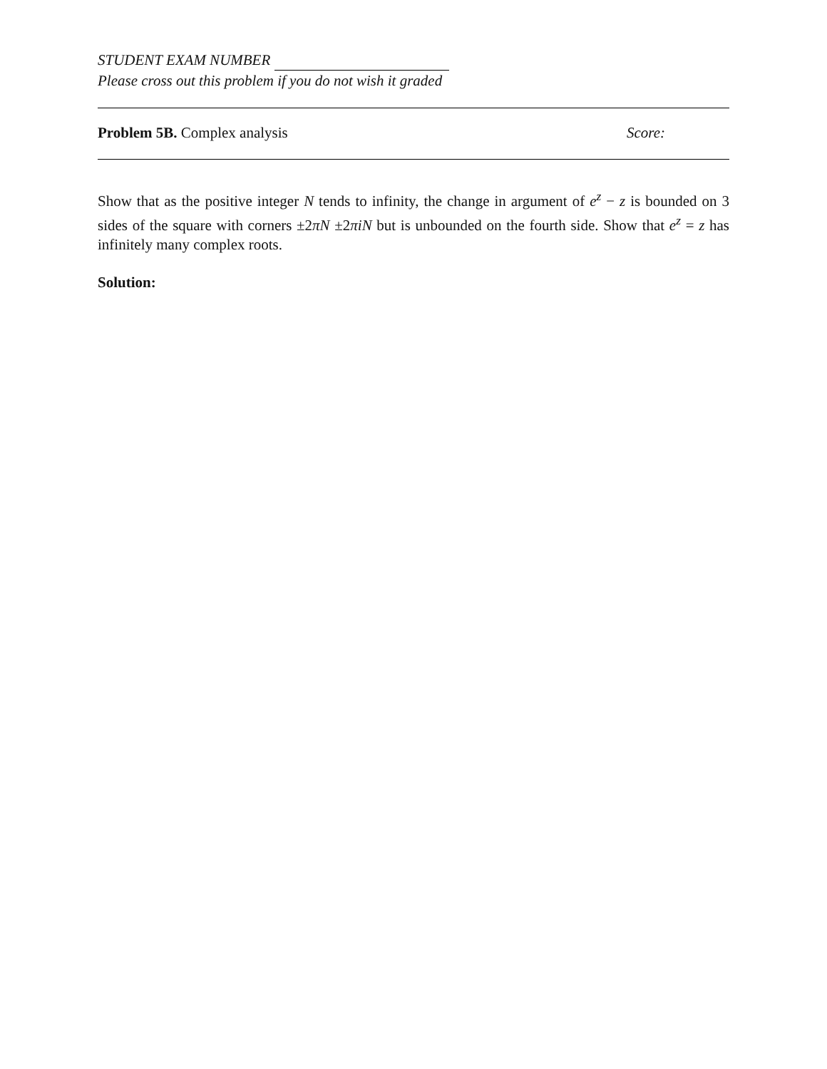STUDENT EXAM NUMBER
Please cross out this problem if you do not wish it graded
Problem 5B. Complex analysis Score:
Show that as the positive integer N tends to infinity, the change in argument of e<sup>z</sup> − z is bounded on 3 sides of the square with corners ±2πN ±2πiN but is unbounded on the fourth side. Show that e<sup>z</sup> = z has infinitely many complex roots.
Solution: